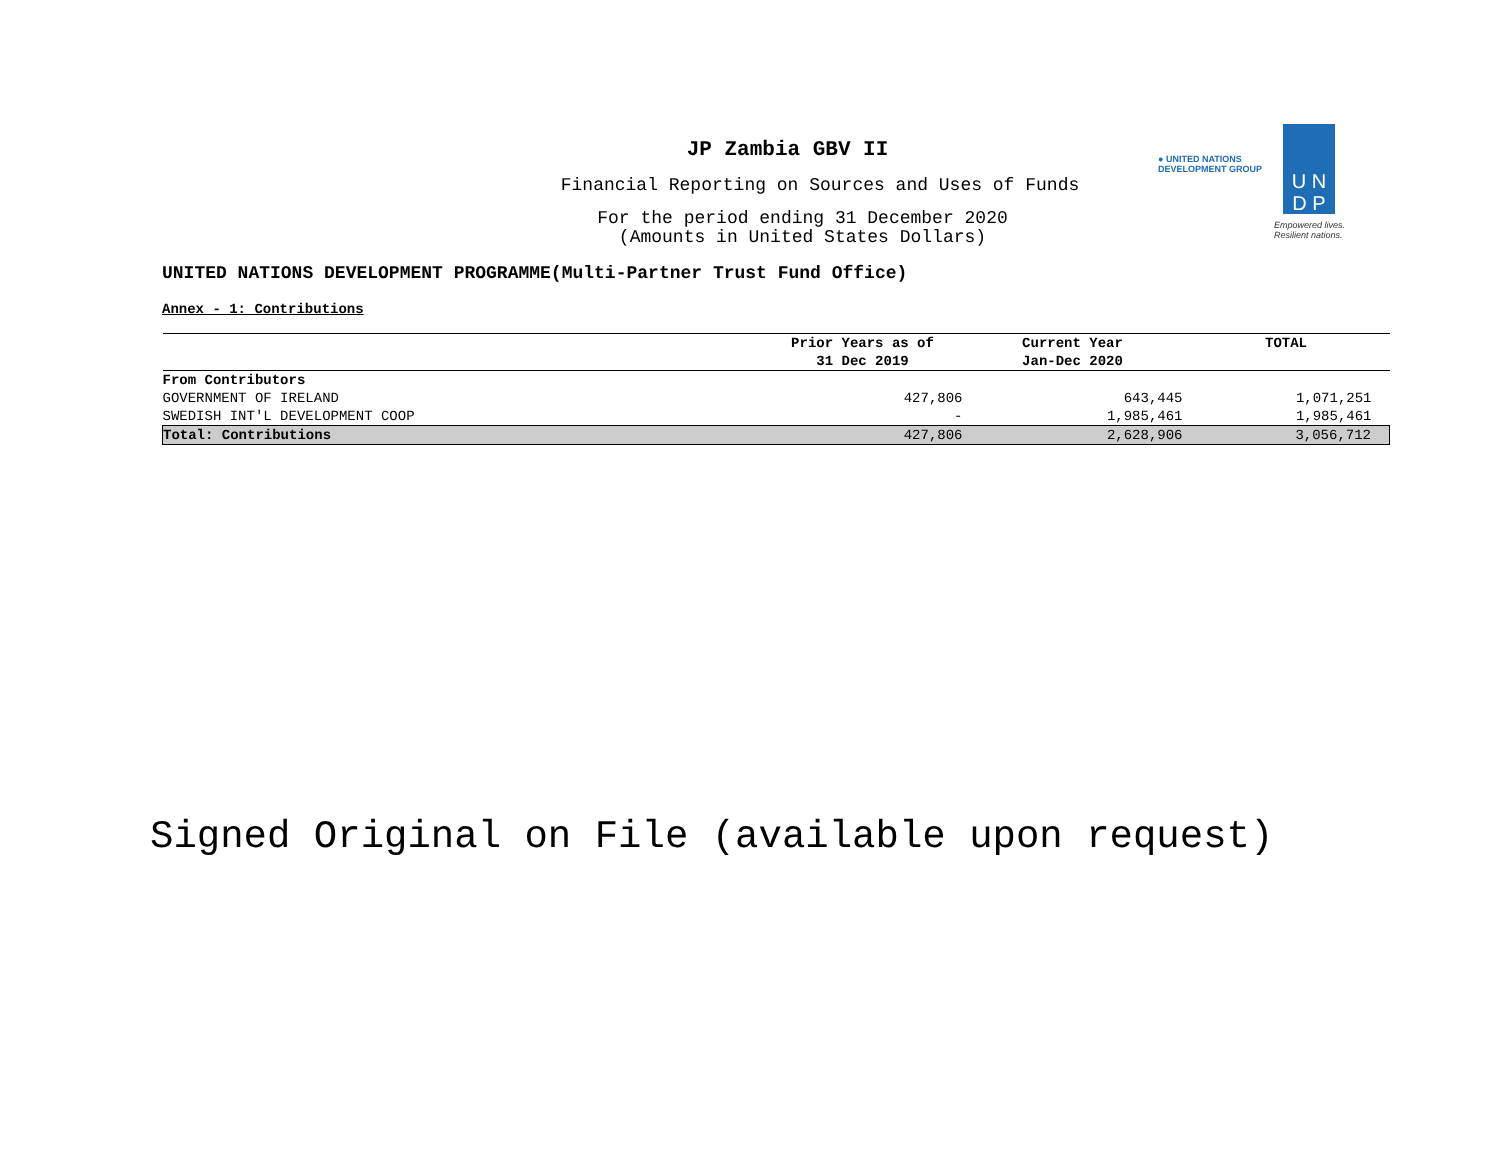● UNITED NATIONS
DEVELOPMENT GROUP
U N
D P
Empowered lives.
Resilient nations.
JP Zambia GBV II
Financial Reporting on Sources and Uses of Funds
For the period ending 31 December 2020
(Amounts in United States Dollars)
UNITED NATIONS DEVELOPMENT PROGRAMME(Multi-Partner Trust Fund Office)
Annex - 1: Contributions
| | Prior Years as of 31 Dec 2019 | Current Year Jan-Dec 2020 | TOTAL |
| --- | --- | --- | --- |
| From Contributors | | | |
| GOVERNMENT OF IRELAND | 427,806 | 643,445 | 1,071,251 |
| SWEDISH INT'L DEVELOPMENT COOP | - | 1,985,461 | 1,985,461 |
| Total: Contributions | 427,806 | 2,628,906 | 3,056,712 |
Signed Original on File (available upon request)